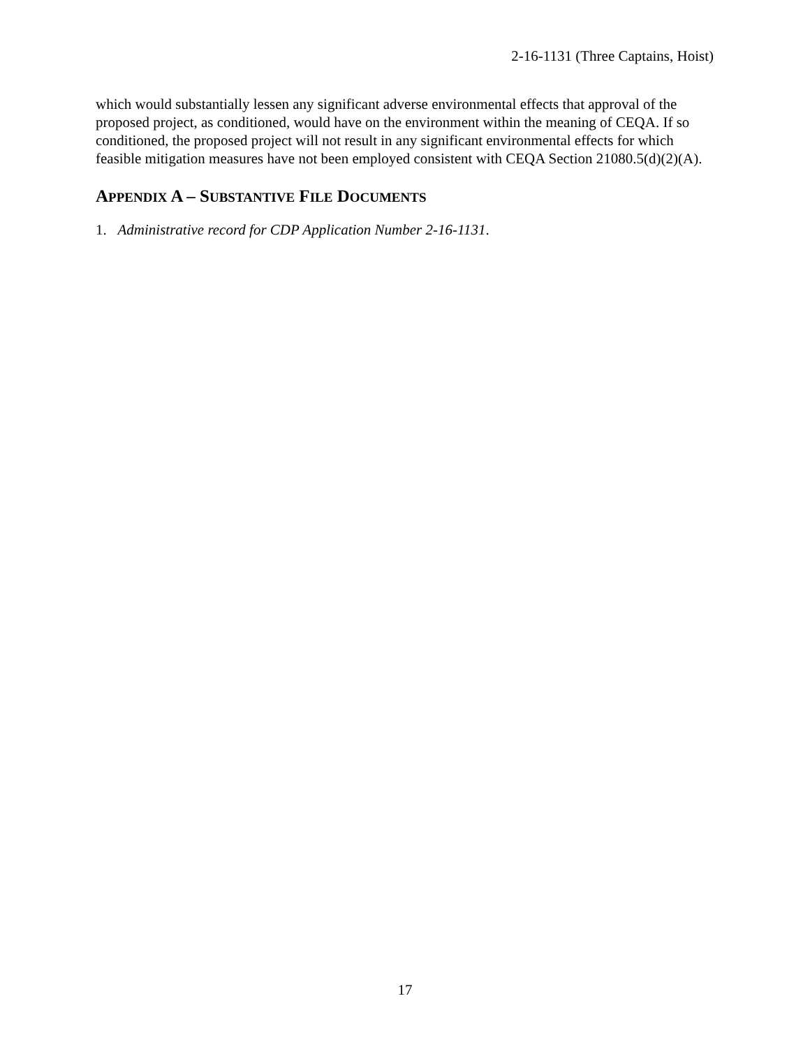2-16-1131 (Three Captains, Hoist)
which would substantially lessen any significant adverse environmental effects that approval of the proposed project, as conditioned, would have on the environment within the meaning of CEQA. If so conditioned, the proposed project will not result in any significant environmental effects for which feasible mitigation measures have not been employed consistent with CEQA Section 21080.5(d)(2)(A).
APPENDIX A – SUBSTANTIVE FILE DOCUMENTS
1. Administrative record for CDP Application Number 2-16-1131.
17